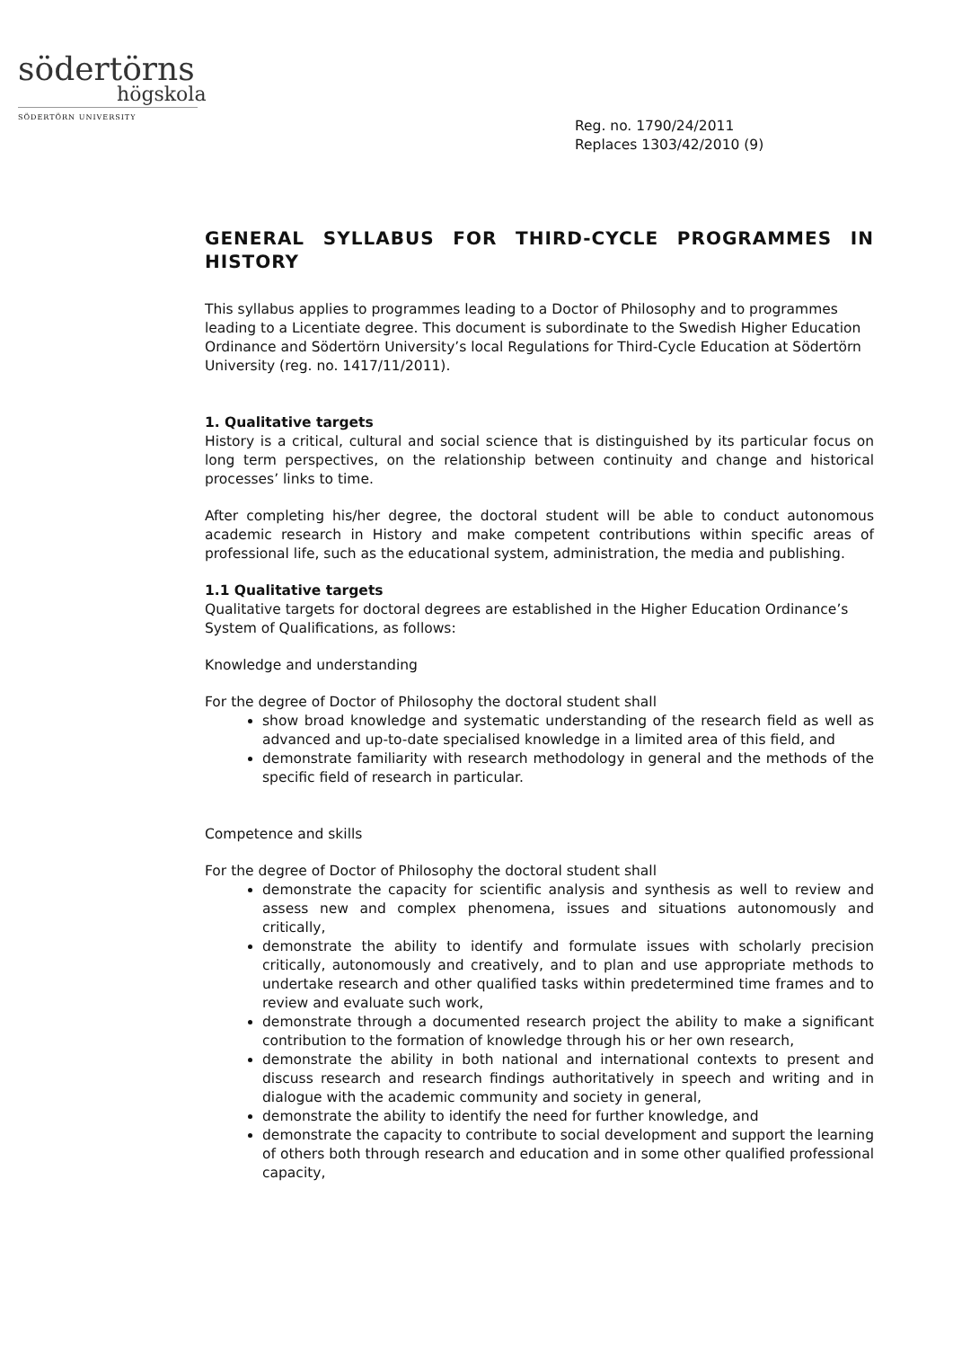södertörns
högskola
SÖDERTÖRN UNIVERSITY
Reg. no. 1790/24/2011
Replaces 1303/42/2010 (9)
GENERAL SYLLABUS FOR THIRD-CYCLE PROGRAMMES IN HISTORY
This syllabus applies to programmes leading to a Doctor of Philosophy and to programmes leading to a Licentiate degree. This document is subordinate to the Swedish Higher Education Ordinance and Södertörn University’s local Regulations for Third-Cycle Education at Södertörn University (reg. no. 1417/11/2011).
1. Qualitative targets
History is a critical, cultural and social science that is distinguished by its particular focus on long term perspectives, on the relationship between continuity and change and historical processes’ links to time.
After completing his/her degree, the doctoral student will be able to conduct autonomous academic research in History and make competent contributions within specific areas of professional life, such as the educational system, administration, the media and publishing.
1.1 Qualitative targets
Qualitative targets for doctoral degrees are established in the Higher Education Ordinance’s System of Qualifications, as follows:
Knowledge and understanding
For the degree of Doctor of Philosophy the doctoral student shall
show broad knowledge and systematic understanding of the research field as well as advanced and up-to-date specialised knowledge in a limited area of this field, and
demonstrate familiarity with research methodology in general and the methods of the specific field of research in particular.
Competence and skills
For the degree of Doctor of Philosophy the doctoral student shall
demonstrate the capacity for scientific analysis and synthesis as well to review and assess new and complex phenomena, issues and situations autonomously and critically,
demonstrate the ability to identify and formulate issues with scholarly precision critically, autonomously and creatively, and to plan and use appropriate methods to undertake research and other qualified tasks within predetermined time frames and to review and evaluate such work,
demonstrate through a documented research project the ability to make a significant contribution to the formation of knowledge through his or her own research,
demonstrate the ability in both national and international contexts to present and discuss research and research findings authoritatively in speech and writing and in dialogue with the academic community and society in general,
demonstrate the ability to identify the need for further knowledge, and
demonstrate the capacity to contribute to social development and support the learning of others both through research and education and in some other qualified professional capacity,